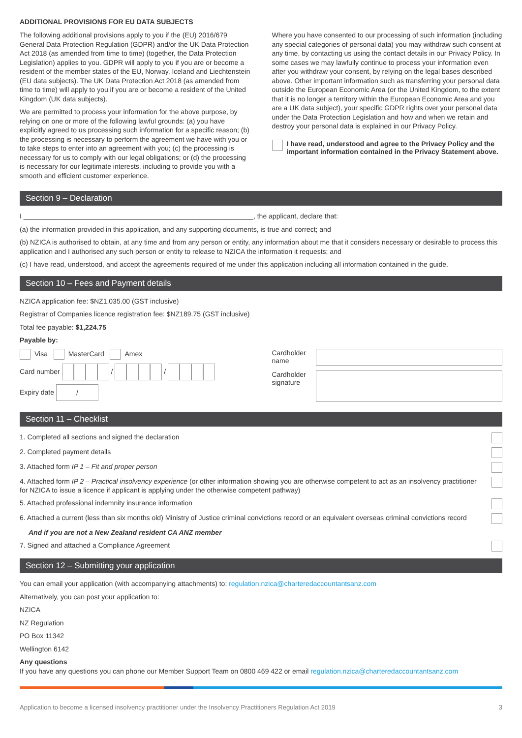ADDITIONAL PROVISIONS FOR EU DATA SUBJECTS
The following additional provisions apply to you if the (EU) 2016/679 General Data Protection Regulation (GDPR) and/or the UK Data Protection Act 2018 (as amended from time to time) (together, the Data Protection Legislation) applies to you. GDPR will apply to you if you are or become a resident of the member states of the EU, Norway, Iceland and Liechtenstein (EU data subjects). The UK Data Protection Act 2018 (as amended from time to time) will apply to you if you are or become a resident of the United Kingdom (UK data subjects).
We are permitted to process your information for the above purpose, by relying on one or more of the following lawful grounds: (a) you have explicitly agreed to us processing such information for a specific reason; (b) the processing is necessary to perform the agreement we have with you or to take steps to enter into an agreement with you; (c) the processing is necessary for us to comply with our legal obligations; or (d) the processing is necessary for our legitimate interests, including to provide you with a smooth and efficient customer experience.
Where you have consented to our processing of such information (including any special categories of personal data) you may withdraw such consent at any time, by contacting us using the contact details in our Privacy Policy. In some cases we may lawfully continue to process your information even after you withdraw your consent, by relying on the legal bases described above. Other important information such as transferring your personal data outside the European Economic Area (or the United Kingdom, to the extent that it is no longer a territory within the European Economic Area and you are a UK data subject), your specific GDPR rights over your personal data under the Data Protection Legislation and how and when we retain and destroy your personal data is explained in our Privacy Policy.
I have read, understood and agree to the Privacy Policy and the important information contained in the Privacy Statement above.
Section 9 – Declaration
I ____________________________________________________________, the applicant, declare that:
(a) the information provided in this application, and any supporting documents, is true and correct; and
(b) NZICA is authorised to obtain, at any time and from any person or entity, any information about me that it considers necessary or desirable to process this application and I authorised any such person or entity to release to NZICA the information it requests; and
(c) I have read, understood, and accept the agreements required of me under this application including all information contained in the guide.
Section 10 – Fees and Payment details
NZICA application fee: $NZ1,035.00 (GST inclusive)
Registrar of Companies licence registration fee: $NZ189.75 (GST inclusive)
Total fee payable: $1,224.75
Payable by:
Visa MasterCard Amex
Card number / /
Expiry date /
Cardholder name
Cardholder signature
Section 11 – Checklist
1. Completed all sections and signed the declaration
2. Completed payment details
3. Attached form IP 1 – Fit and proper person
4. Attached form IP 2 – Practical insolvency experience (or other information showing you are otherwise competent to act as an insolvency practitioner for NZICA to issue a licence if applicant is applying under the otherwise competent pathway)
5. Attached professional indemnity insurance information
6. Attached a current (less than six months old) Ministry of Justice criminal convictions record or an equivalent overseas criminal convictions record
And if you are not a New Zealand resident CA ANZ member
7. Signed and attached a Compliance Agreement
Section 12 – Submitting your application
You can email your application (with accompanying attachments) to: regulation.nzica@charteredaccountantsanz.com
Alternatively, you can post your application to:
NZICA
NZ Regulation
PO Box 11342
Wellington 6142
Any questions
If you have any questions you can phone our Member Support Team on 0800 469 422 or email regulation.nzica@charteredaccountantsanz.com
Application to become a licensed insolvency practitioner under the Insolvency Practitioners Regulation Act 2019 3